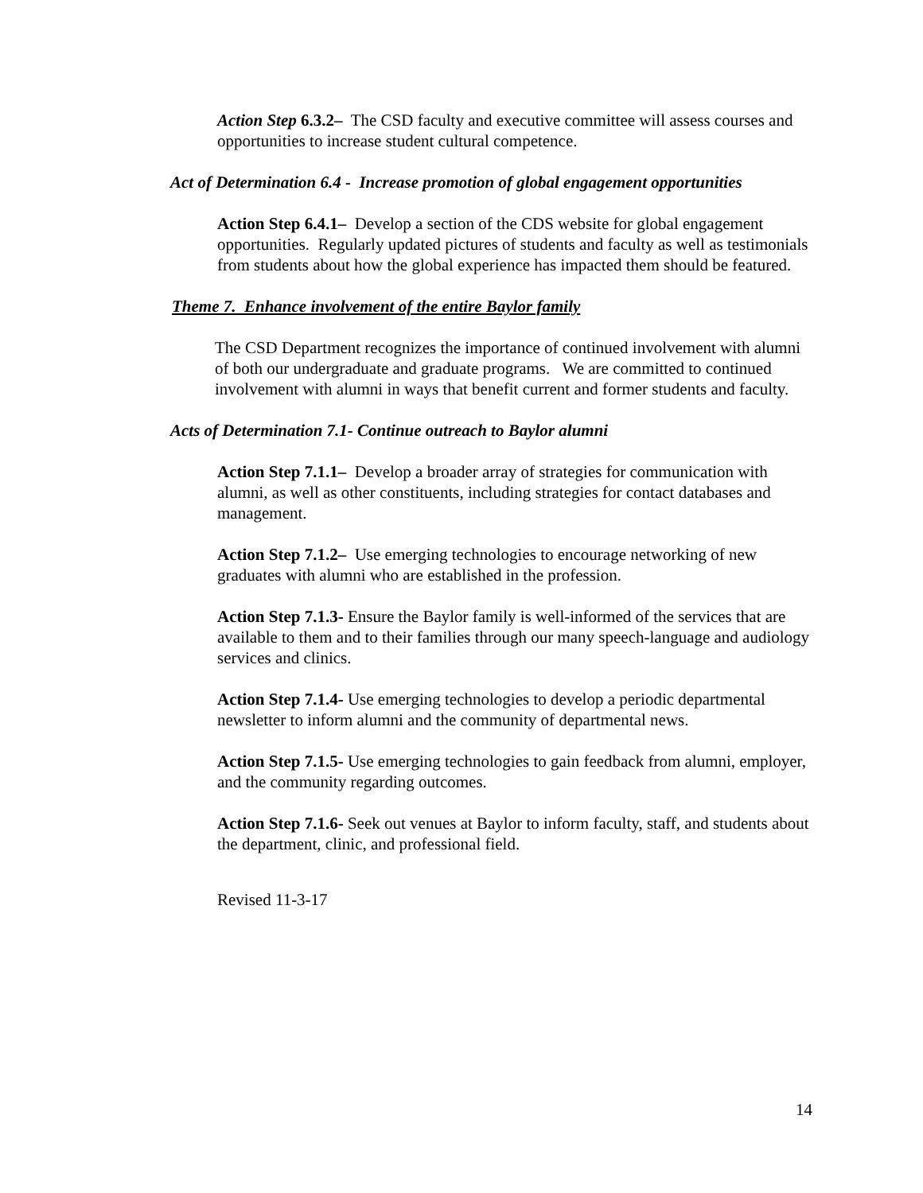Action Step 6.3.2– The CSD faculty and executive committee will assess courses and opportunities to increase student cultural competence.
Act of Determination 6.4 - Increase promotion of global engagement opportunities
Action Step 6.4.1– Develop a section of the CDS website for global engagement opportunities. Regularly updated pictures of students and faculty as well as testimonials from students about how the global experience has impacted them should be featured.
Theme 7. Enhance involvement of the entire Baylor family
The CSD Department recognizes the importance of continued involvement with alumni of both our undergraduate and graduate programs. We are committed to continued involvement with alumni in ways that benefit current and former students and faculty.
Acts of Determination 7.1- Continue outreach to Baylor alumni
Action Step 7.1.1– Develop a broader array of strategies for communication with alumni, as well as other constituents, including strategies for contact databases and management.
Action Step 7.1.2– Use emerging technologies to encourage networking of new graduates with alumni who are established in the profession.
Action Step 7.1.3- Ensure the Baylor family is well-informed of the services that are available to them and to their families through our many speech-language and audiology services and clinics.
Action Step 7.1.4- Use emerging technologies to develop a periodic departmental newsletter to inform alumni and the community of departmental news.
Action Step 7.1.5- Use emerging technologies to gain feedback from alumni, employer, and the community regarding outcomes.
Action Step 7.1.6- Seek out venues at Baylor to inform faculty, staff, and students about the department, clinic, and professional field.
Revised 11-3-17
14